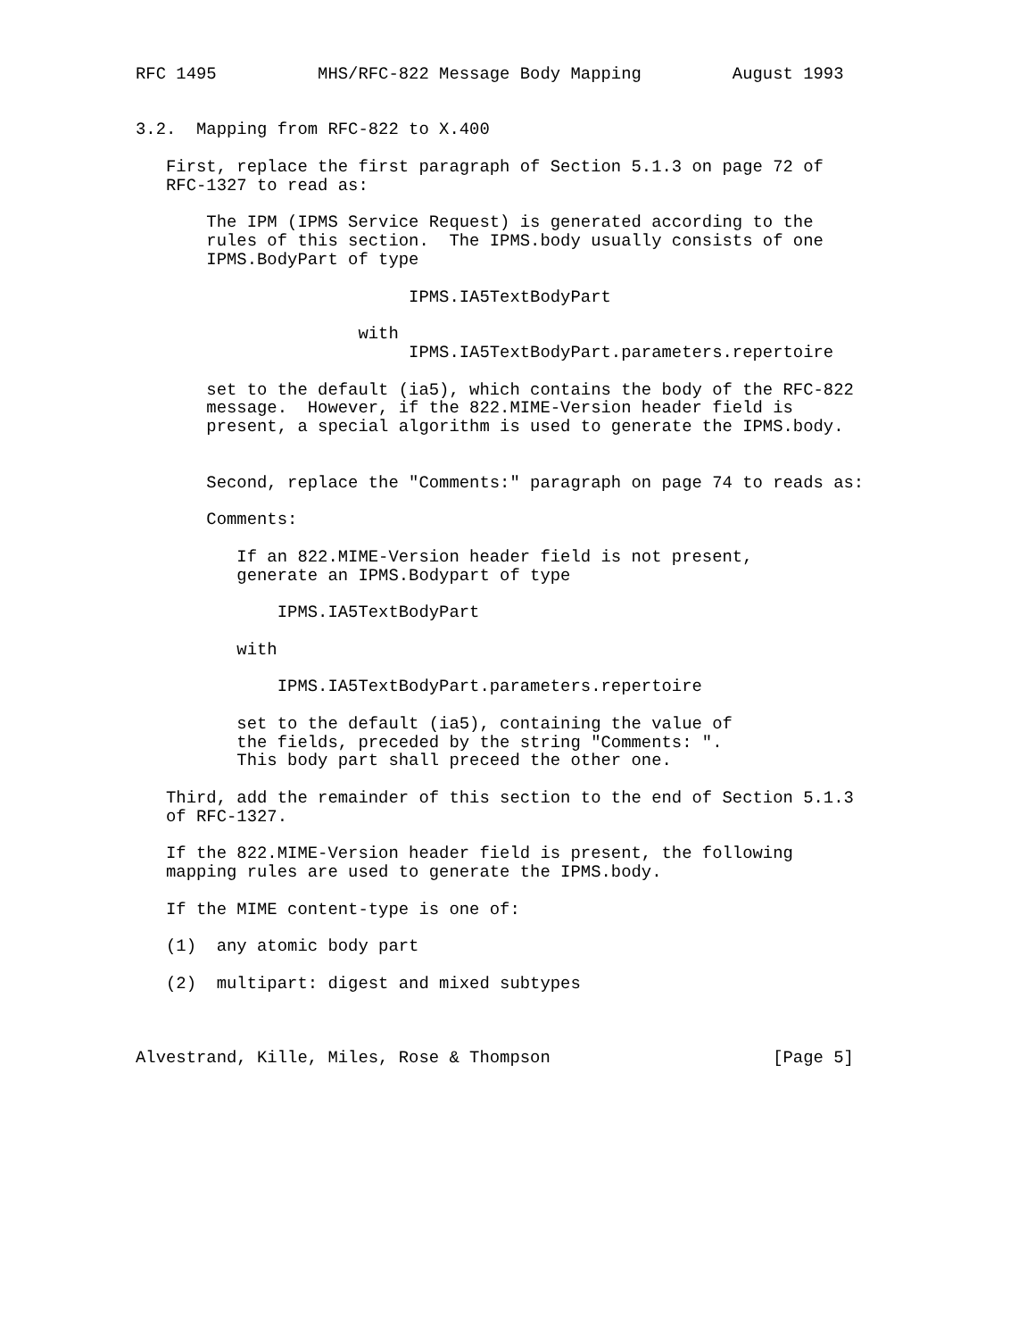RFC 1495          MHS/RFC-822 Message Body Mapping         August 1993


3.2.  Mapping from RFC-822 to X.400

   First, replace the first paragraph of Section 5.1.3 on page 72 of
   RFC-1327 to read as:

       The IPM (IPMS Service Request) is generated according to the
       rules of this section.  The IPMS.body usually consists of one
       IPMS.BodyPart of type

                           IPMS.IA5TextBodyPart

                      with
                           IPMS.IA5TextBodyPart.parameters.repertoire

       set to the default (ia5), which contains the body of the RFC-822
       message.  However, if the 822.MIME-Version header field is
       present, a special algorithm is used to generate the IPMS.body.


       Second, replace the "Comments:" paragraph on page 74 to reads as:

       Comments:

          If an 822.MIME-Version header field is not present,
          generate an IPMS.Bodypart of type

              IPMS.IA5TextBodyPart

          with

              IPMS.IA5TextBodyPart.parameters.repertoire

          set to the default (ia5), containing the value of
          the fields, preceded by the string "Comments: ".
          This body part shall preceed the other one.

   Third, add the remainder of this section to the end of Section 5.1.3
   of RFC-1327.

   If the 822.MIME-Version header field is present, the following
   mapping rules are used to generate the IPMS.body.

   If the MIME content-type is one of:

   (1)  any atomic body part

   (2)  multipart: digest and mixed subtypes



Alvestrand, Kille, Miles, Rose & Thompson                      [Page 5]